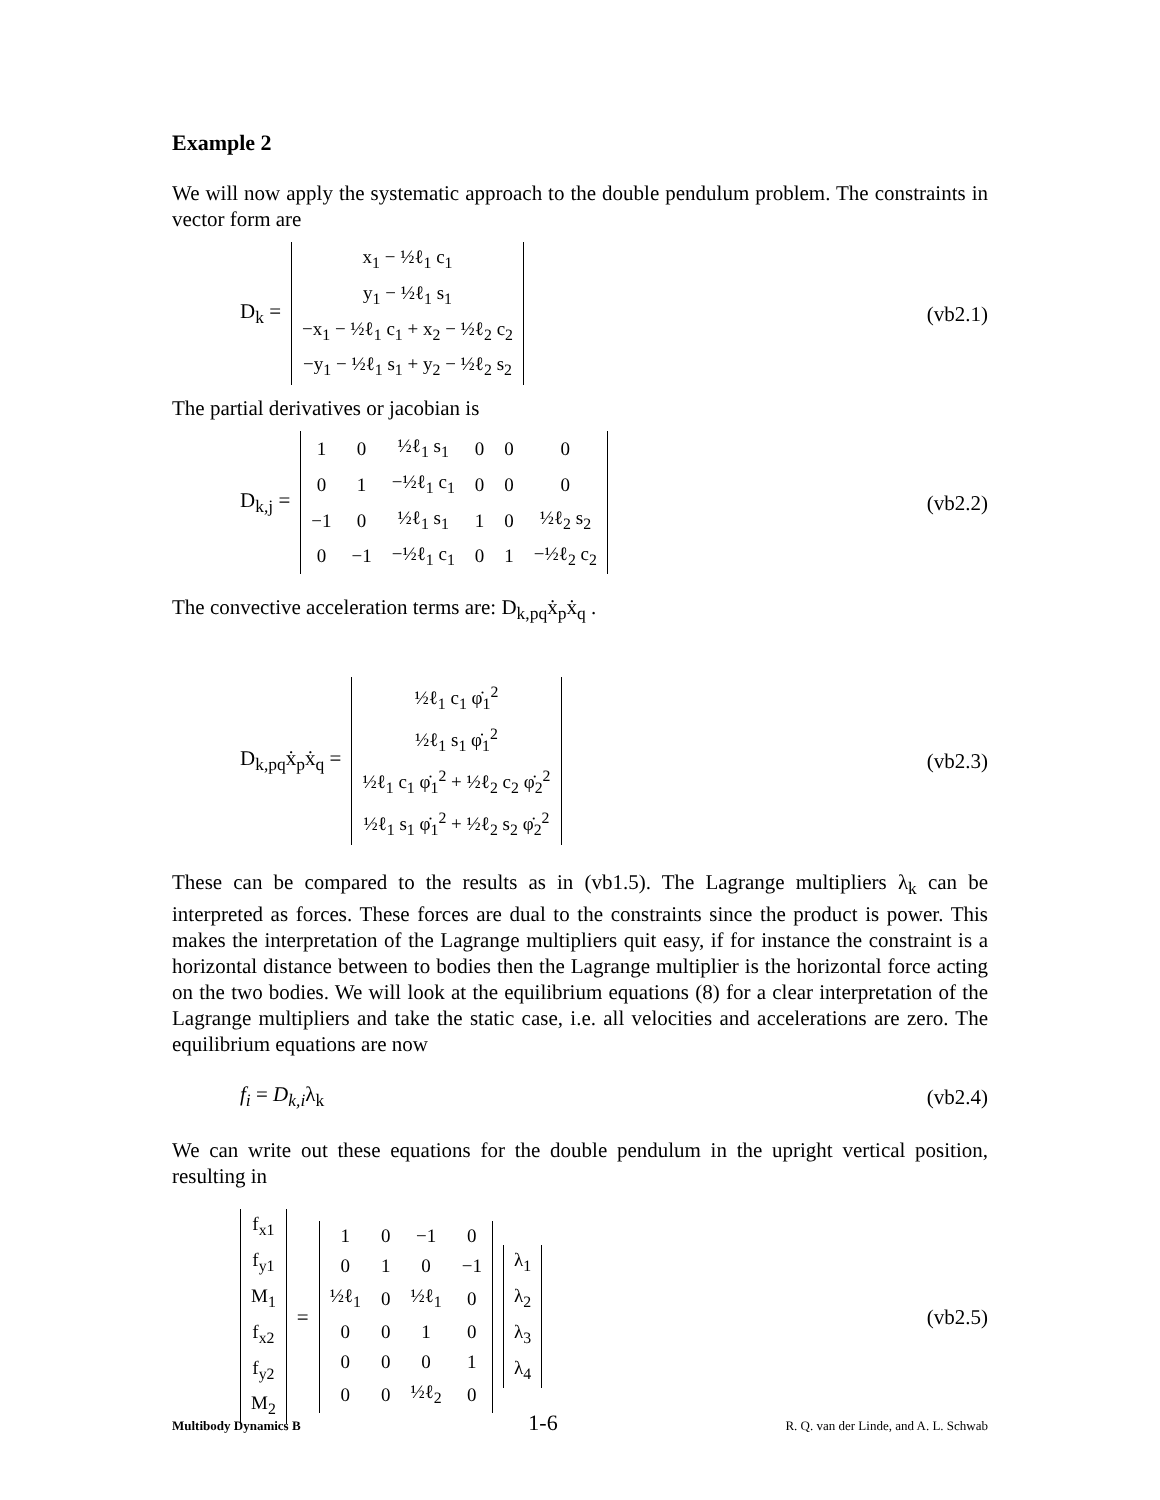Example 2
We will now apply the systematic approach to the double pendulum problem. The constraints in vector form are
D<sub>k</sub> =
| x<sub>1</sub> − ½ℓ<sub>1</sub> c<sub>1</sub> |
| y<sub>1</sub> − ½ℓ<sub>1</sub> s<sub>1</sub> |
| −x<sub>1</sub> − ½ℓ<sub>1</sub> c<sub>1</sub> + x<sub>2</sub> − ½ℓ<sub>2</sub> c<sub>2</sub> |
| −y<sub>1</sub> − ½ℓ<sub>1</sub> s<sub>1</sub> + y<sub>2</sub> − ½ℓ<sub>2</sub> s<sub>2</sub> |
(vb2.1)
The partial derivatives or jacobian is
D<sub>k,j</sub> =
| 1 | 0 | ½ℓ<sub>1</sub> s<sub>1</sub> | 0 | 0 | 0 |
| 0 | 1 | −½ℓ<sub>1</sub> c<sub>1</sub> | 0 | 0 | 0 |
| −1 | 0 | ½ℓ<sub>1</sub> s<sub>1</sub> | 1 | 0 | ½ℓ<sub>2</sub> s<sub>2</sub> |
| 0 | −1 | −½ℓ<sub>1</sub> c<sub>1</sub> | 0 | 1 | −½ℓ<sub>2</sub> c<sub>2</sub> |
(vb2.2)
The convective acceleration terms are: D<sub>k,pq</sub>ẋ<sub>p</sub>ẋ<sub>q</sub> .
D<sub>k,pq</sub>ẋ<sub>p</sub>ẋ<sub>q</sub> =
| ½ℓ<sub>1</sub> c<sub>1</sub> φ̇<sub>1</sub><sup>2</sup> |
| ½ℓ<sub>1</sub> s<sub>1</sub> φ̇<sub>1</sub><sup>2</sup> |
| ½ℓ<sub>1</sub> c<sub>1</sub> φ̇<sub>1</sub><sup>2</sup> + ½ℓ<sub>2</sub> c<sub>2</sub> φ̇<sub>2</sub><sup>2</sup> |
| ½ℓ<sub>1</sub> s<sub>1</sub> φ̇<sub>1</sub><sup>2</sup> + ½ℓ<sub>2</sub> s<sub>2</sub> φ̇<sub>2</sub><sup>2</sup> |
(vb2.3)
These can be compared to the results as in (vb1.5). The Lagrange multipliers λ<sub>k</sub> can be interpreted as forces. These forces are dual to the constraints since the product is power. This makes the interpretation of the Lagrange multipliers quit easy, if for instance the constraint is a horizontal distance between to bodies then the Lagrange multiplier is the horizontal force acting on the two bodies. We will look at the equilibrium equations (8) for a clear interpretation of the Lagrange multipliers and take the static case, i.e. all velocities and accelerations are zero. The equilibrium equations are now
f<sub>i</sub> = D<sub>k,i</sub>λ<sub>k</sub> (vb2.4)
We can write out these equations for the double pendulum in the upright vertical position, resulting in
| f<sub>x1</sub> |
| f<sub>y1</sub> |
| M<sub>1</sub> |
| f<sub>x2</sub> |
| f<sub>y2</sub> |
| M<sub>2</sub> |
=
| 1 | 0 | −1 | 0 |
| 0 | 1 | 0 | −1 |
| ½ℓ<sub>1</sub> | 0 | ½ℓ<sub>1</sub> | 0 |
| 0 | 0 | 1 | 0 |
| 0 | 0 | 0 | 1 |
| 0 | 0 | ½ℓ<sub>2</sub> | 0 |
| λ<sub>1</sub> |
| λ<sub>2</sub> |
| λ<sub>3</sub> |
| λ<sub>4</sub> |
(vb2.5)
Multibody Dynamics B 1-6 R. Q. van der Linde, and A. L. Schwab